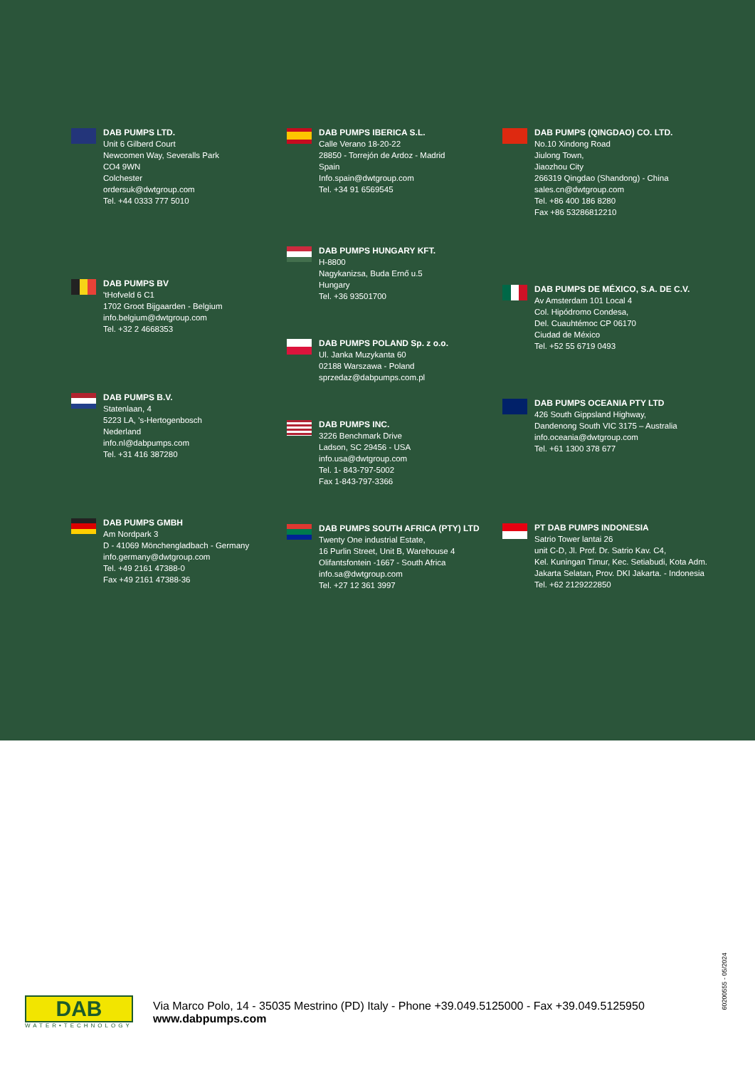DAB PUMPS LTD.
Unit 6 Gilberd Court
Newcomen Way, Severalls Park
CO4 9WN
Colchester
ordersuk@dwtgroup.com
Tel. +44 0333 777 5010
DAB PUMPS BV
'tHofveld 6 C1
1702 Groot Bijgaarden - Belgium
info.belgium@dwtgroup.com
Tel. +32 2 4668353
DAB PUMPS B.V.
Statenlaan, 4
5223 LA, 's-Hertogenbosch
Nederland
info.nl@dabpumps.com
Tel. +31 416 387280
DAB PUMPS GMBH
Am Nordpark 3
D - 41069 Mönchengladbach - Germany
info.germany@dwtgroup.com
Tel. +49 2161 47388-0
Fax +49 2161 47388-36
DAB PUMPS IBERICA S.L.
Calle Verano 18-20-22
28850 - Torrejón de Ardoz - Madrid
Spain
Info.spain@dwtgroup.com
Tel. +34 91 6569545
DAB PUMPS HUNGARY KFT.
H-8800
Nagykanizsa, Buda Ernő u.5
Hungary
Tel. +36 93501700
DAB PUMPS POLAND Sp. z o.o.
Ul. Janka Muzykanta 60
02188 Warszawa - Poland
sprzedaz@dabpumps.com.pl
DAB PUMPS INC.
3226 Benchmark Drive
Ladson, SC 29456 - USA
info.usa@dwtgroup.com
Tel. 1- 843-797-5002
Fax 1-843-797-3366
DAB PUMPS SOUTH AFRICA (PTY) LTD
Twenty One industrial Estate,
16 Purlin Street, Unit B, Warehouse 4
Olifantsfontein -1667 - South Africa
info.sa@dwtgroup.com
Tel. +27 12 361 3997
DAB PUMPS (QINGDAO) CO. LTD.
No.10 Xindong Road
Jiulong Town,
Jiaozhou City
266319 Qingdao (Shandong) - China
sales.cn@dwtgroup.com
Tel. +86 400 186 8280
Fax +86 53286812210
DAB PUMPS DE MÉXICO, S.A. DE C.V.
Av Amsterdam 101 Local 4
Col. Hipódromo Condesa,
Del. Cuauhtémoc CP 06170
Ciudad de México
Tel. +52 55 6719 0493
DAB PUMPS OCEANIA PTY LTD
426 South Gippsland Highway,
Dandenong South VIC 3175 – Australia
info.oceania@dwtgroup.com
Tel. +61 1300 378 677
PT DAB PUMPS INDONESIA
Satrio Tower lantai 26
unit C-D, Jl. Prof. Dr. Satrio Kav. C4,
Kel. Kuningan Timur, Kec. Setiabudi, Kota Adm.
Jakarta Selatan, Prov. DKI Jakarta. - Indonesia
Tel. +62 2129222850
DAB
WATER•TECHNOLOGY
Via Marco Polo, 14 - 35035 Mestrino (PD) Italy - Phone +39.049.5125000 - Fax +39.049.5125950
www.dabpumps.com
60200555 - 05/2024